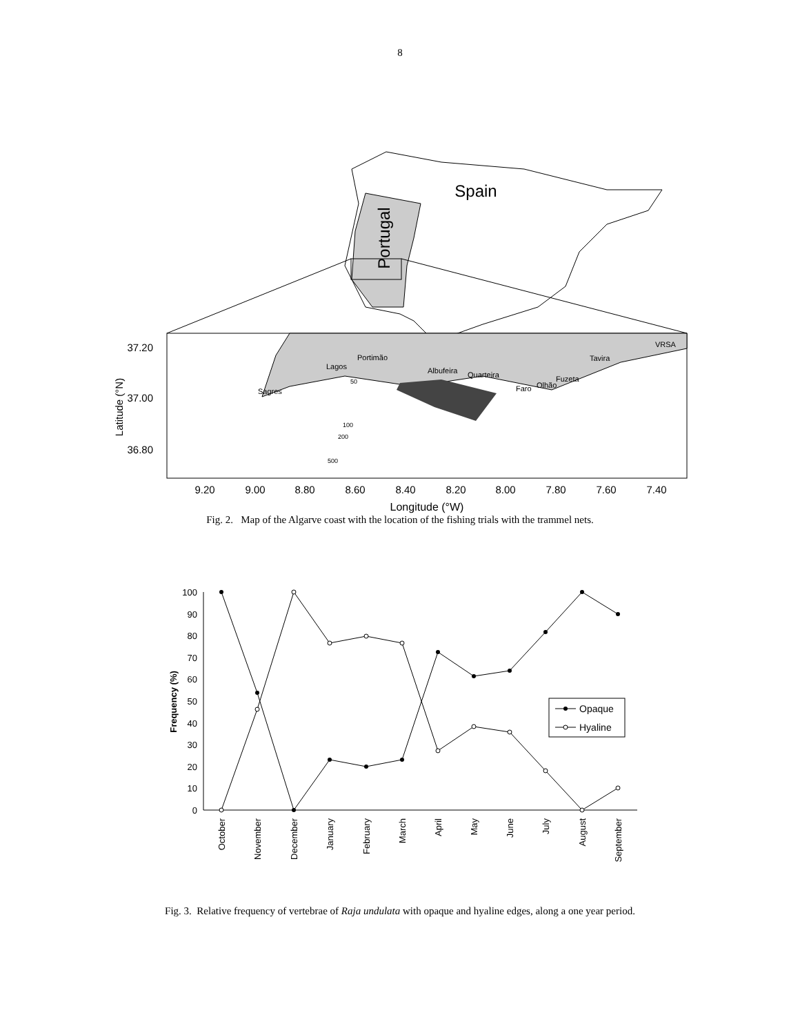8
Spain
Portugal
37.20
37.00
36.80
Latitude (°N)
VRSA
Tavira
Portimão
Lagos
Albufeira
Quarteira
Fuzeta
Olhão
Faro
Sagres
50
100
200
500
9.20
9.00
8.80
8.60
8.40
8.20
8.00
7.80
7.60
7.40
Longitude (°W)
Fig. 2. Map of the Algarve coast with the location of the fishing trials with the trammel nets.
100
90
80
70
60
50
40
30
20
10
0
Frequency (%)
Opaque
Hyaline
October
November
December
January
February
March
April
May
June
July
August
September
Fig. 3. Relative frequency of vertebrae of Raja undulata with opaque and hyaline edges, along a one year period.